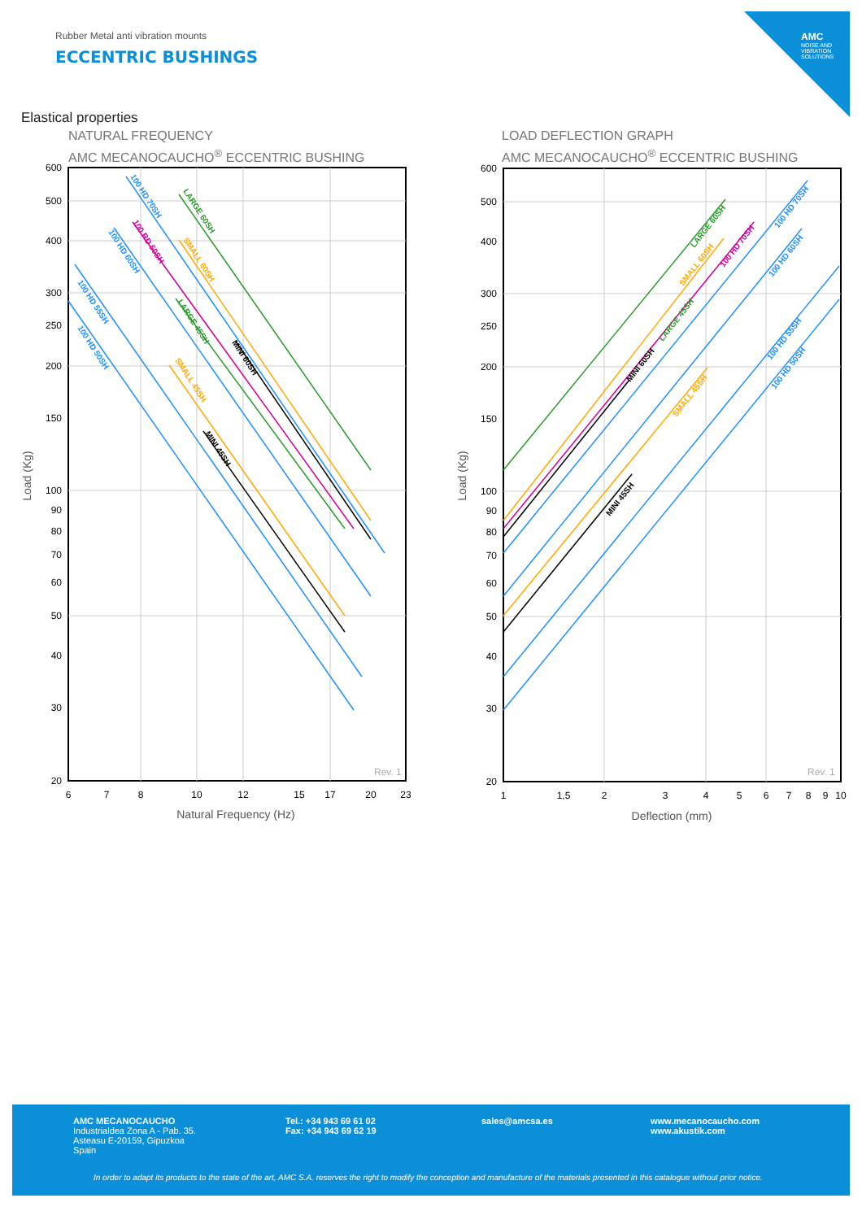Rubber Metal anti vibration mounts
ECCENTRIC BUSHINGS
AMC
NOISE AND VIBRATION SOLUTIONS
Elastical properties
NATURAL FREQUENCY
AMC MECANOCAUCHO<sup>®</sup> ECCENTRIC BUSHING
LOAD DEFLECTION GRAPH
AMC MECANOCAUCHO<sup>®</sup> ECCENTRIC BUSHING
600
500
400
300
250
200
150
100
90
80
70
60
50
40
30
20
6
7
8
10
12
15
17
20
23
Natural Frequency (Hz)
Load (Kg)
Rev. 1
100 HD 70SH
LARGE 60SH
100 RD 50SH
SMALL 60SH
100 HD 60SH
100 HD 55SH
100 HD 50SH
LARGE 45SH
MINI 60SH
SMALL 45SH
MINI 45SH
600
500
400
300
250
200
150
100
90
80
70
60
50
40
30
20
1
1,5
2
3
4
5
6
7
8
9
10
Deflection (mm)
Load (Kg)
Rev. 1
LARGE 60SH
SMALL 60SH
100 HD 70SH
100 HD 70SH
100 HD 60SH
LARGE 45SH
MINI 60SH
SMALL 45SH
MINI 45SH
100 HD 55SH
100 HD 50SH
AMC MECANOCAUCHO
Industrialdea Zona A - Pab. 35.
Asteasu E-20159, Gipuzkoa
Spain
Tel.: +34 943 69 61 02
Fax: +34 943 69 62 19
sales@amcsa.es
www.mecanocaucho.com
www.akustik.com
In order to adapt its products to the state of the art, AMC S.A. reserves the right to modify the conception and manufacture of the materials presented in this catalogue without prior notice.